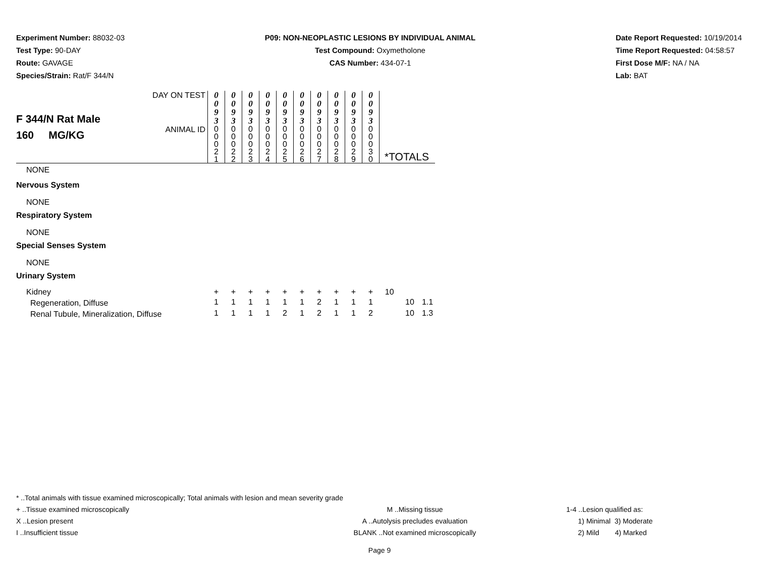Experiment Number: 88032-03
Test Type: 90-DAY
Route: GAVAGE
Species/Strain: Rat/F 344/N
P09: NON-NEOPLASTIC LESIONS BY INDIVIDUAL ANIMAL
Test Compound: Oxymetholone
CAS Number: 434-07-1
Date Report Requested: 10/19/2014
Time Report Requested: 04:58:57
First Dose M/F: NA / NA
Lab: BAT
| F 344/N Rat Male 160 MG/KG | DAY ON TEST | 0 0 9 3 | 0 0 9 3 | 0 0 9 3 | 0 0 9 3 | 0 0 9 3 | 0 0 9 3 | 0 0 9 3 | 0 0 9 3 | 0 0 9 3 | 0 0 9 3 | | | |
| | ANIMAL ID | 0 0 0 2 1 | 0 0 0 2 2 | 0 0 0 2 3 | 0 0 0 2 4 | 0 0 0 2 5 | 0 0 0 2 6 | 0 0 0 2 7 | 0 0 0 2 8 | 0 0 0 2 9 | 0 0 0 3 0 | *TOTALS | | |
| NONE | | | | | | | | | | | | | | |
| Nervous System | | | | | | | | | | | | | | |
| NONE | | | | | | | | | | | | | | |
| Respiratory System | | | | | | | | | | | | | | |
| NONE | | | | | | | | | | | | | | |
| Special Senses System | | | | | | | | | | | | | | |
| NONE | | | | | | | | | | | | | | |
| Urinary System | | | | | | | | | | | | | | |
| Kidney | | + | + | + | + | + | + | + | + | + | + | 10 | | |
| Regeneration, Diffuse | | 1 | 1 | 1 | 1 | 1 | 1 | 2 | 1 | 1 | 1 | | 10 | 1.1 |
| Renal Tubule, Mineralization, Diffuse | | 1 | 1 | 1 | 1 | 2 | 1 | 2 | 1 | 1 | 2 | | 10 | 1.3 |
* ..Total animals with tissue examined microscopically; Total animals with lesion and mean severity grade
+ ..Tissue examined microscopically M ..Missing tissue 1-4 ..Lesion qualified as:
X ..Lesion present A ..Autolysis precludes evaluation 1) Minimal 3) Moderate
I ..Insufficient tissue BLANK ..Not examined microscopically 2) Mild 4) Marked
Page 9